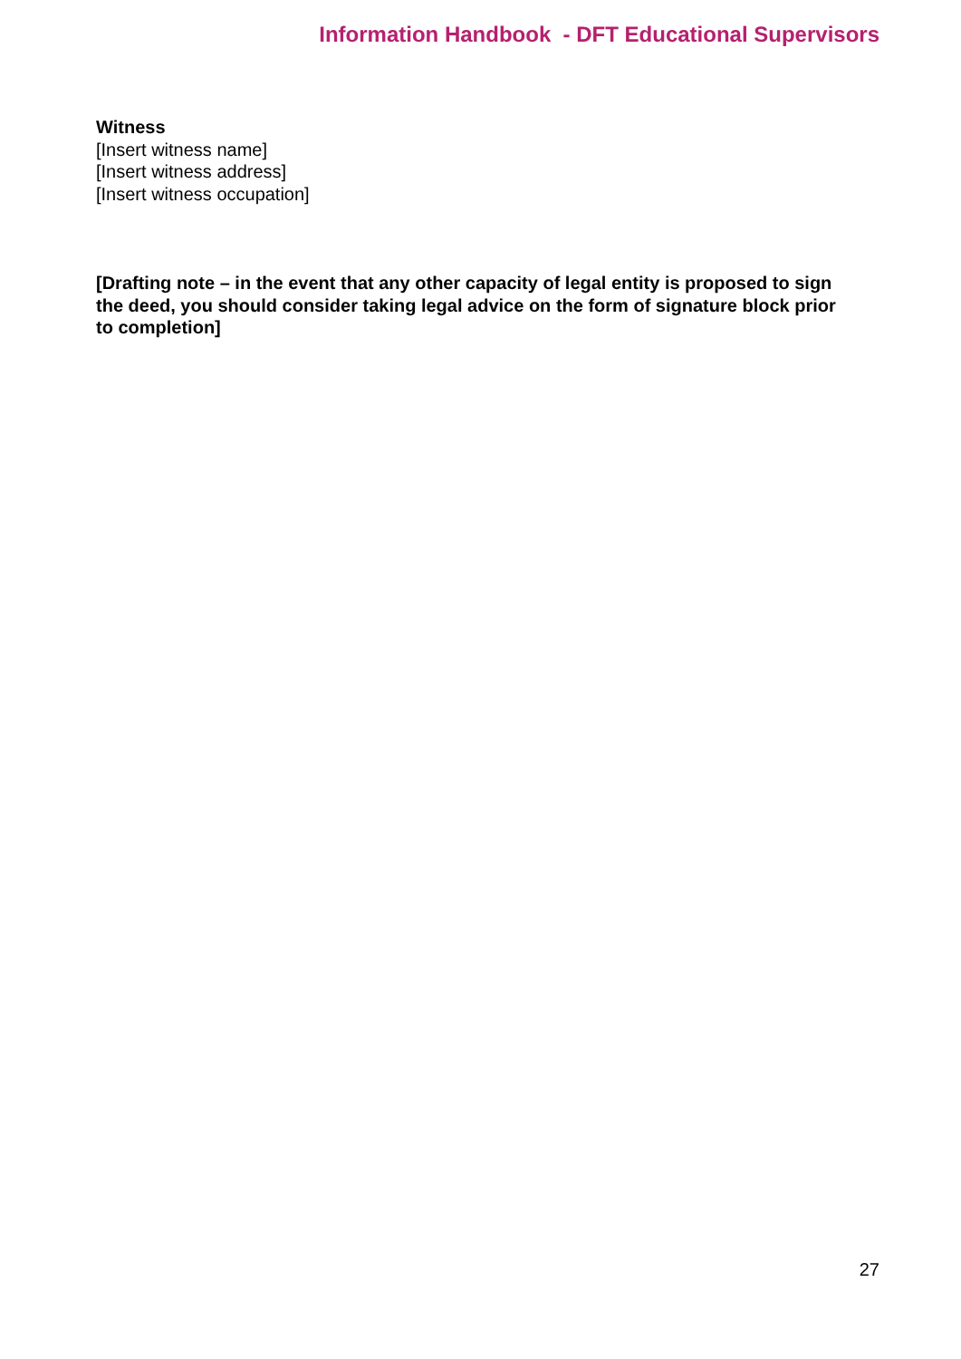Information Handbook - DFT Educational Supervisors
Witness
[Insert witness name]
[Insert witness address]
[Insert witness occupation]
[Drafting note – in the event that any other capacity of legal entity is proposed to sign the deed, you should consider taking legal advice on the form of signature block prior to completion]
27